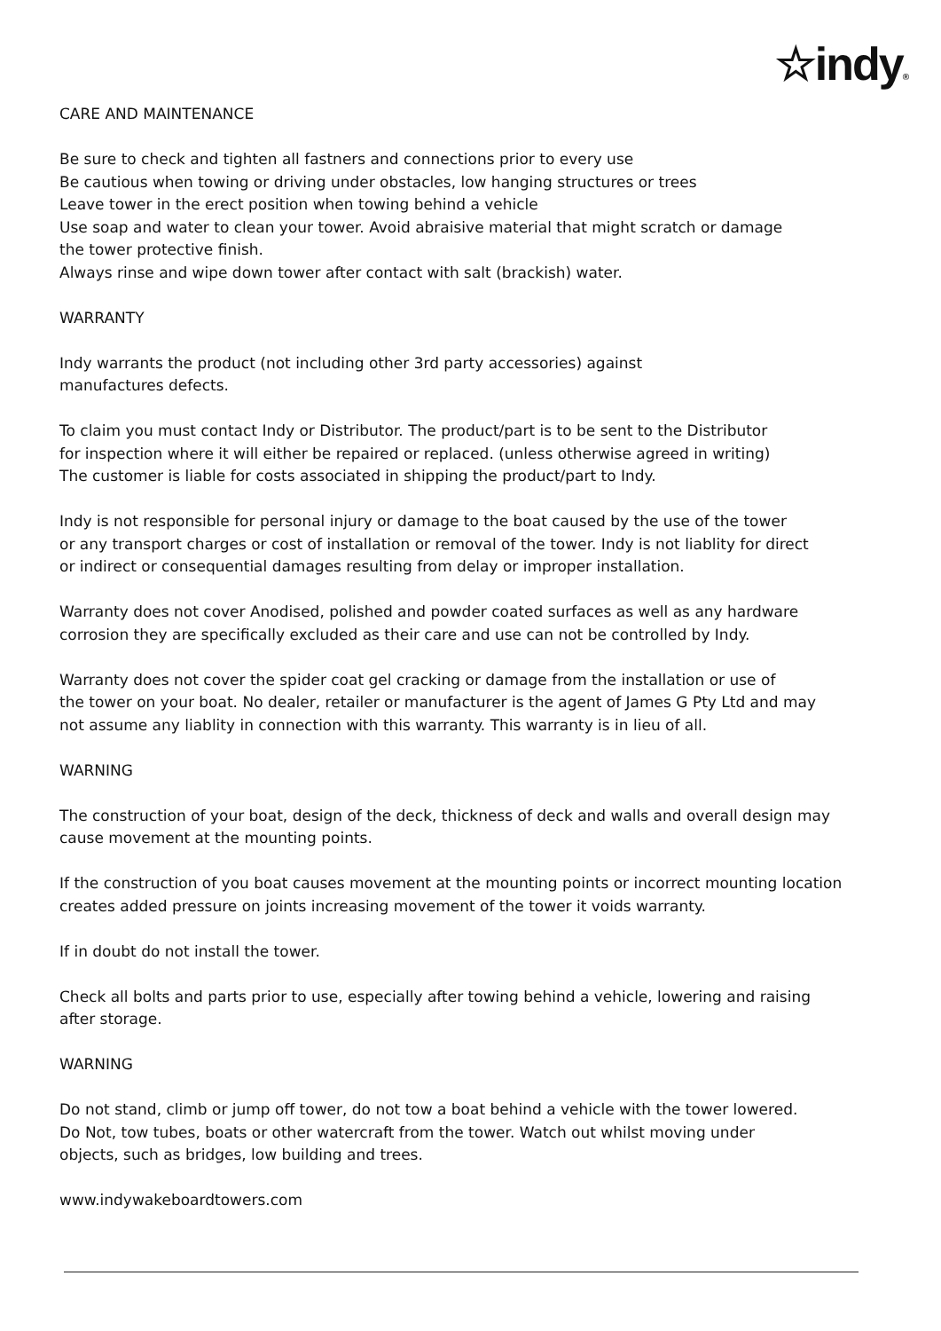☆indy®
CARE AND MAINTENANCE
Be sure to check and tighten all fastners and connections prior to every use
Be cautious when towing or driving under obstacles, low hanging structures or trees
Leave tower in the erect position when towing behind a vehicle
Use soap and water to clean your tower. Avoid abraisive material that might scratch or damage
the tower protective finish.
Always rinse and wipe down tower after contact with salt (brackish) water.
WARRANTY
Indy warrants the product (not including other 3rd party accessories) against
manufactures defects.
To claim you must contact Indy or Distributor. The product/part is to be sent to the Distributor
for inspection where it will either be repaired or replaced. (unless otherwise agreed in writing)
The customer is liable for costs associated in shipping the product/part to Indy.
Indy is not responsible for personal injury or damage to the boat caused by the use of the tower
or any transport charges or cost of installation or removal of the tower. Indy is not liablity for direct
or indirect or consequential damages resulting from delay or improper installation.
Warranty does not cover Anodised, polished and powder coated surfaces as well as any hardware
corrosion they are specifically excluded as their care and use can not be controlled by Indy.
Warranty does not cover the spider coat gel cracking or damage from the installation or use of
the tower on your boat. No dealer, retailer or manufacturer is the agent of James G Pty Ltd and may
not assume any liablity in connection with this warranty. This warranty is in lieu of all.
WARNING
The construction of your boat, design of the deck, thickness of deck and walls and overall design may
cause movement at the mounting points.
If the construction of you boat causes movement at the mounting points or incorrect mounting location
creates added pressure on joints increasing movement of the tower it voids warranty.
If in doubt do not install the tower.
Check all bolts and parts prior to use, especially after towing behind a vehicle, lowering and raising
after storage.
WARNING
Do not stand, climb or jump off tower, do not tow a boat behind a vehicle with the tower lowered.
Do Not, tow tubes, boats or other watercraft from the tower. Watch out whilst moving under
objects, such as bridges, low building and trees.
www.indywakeboardtowers.com